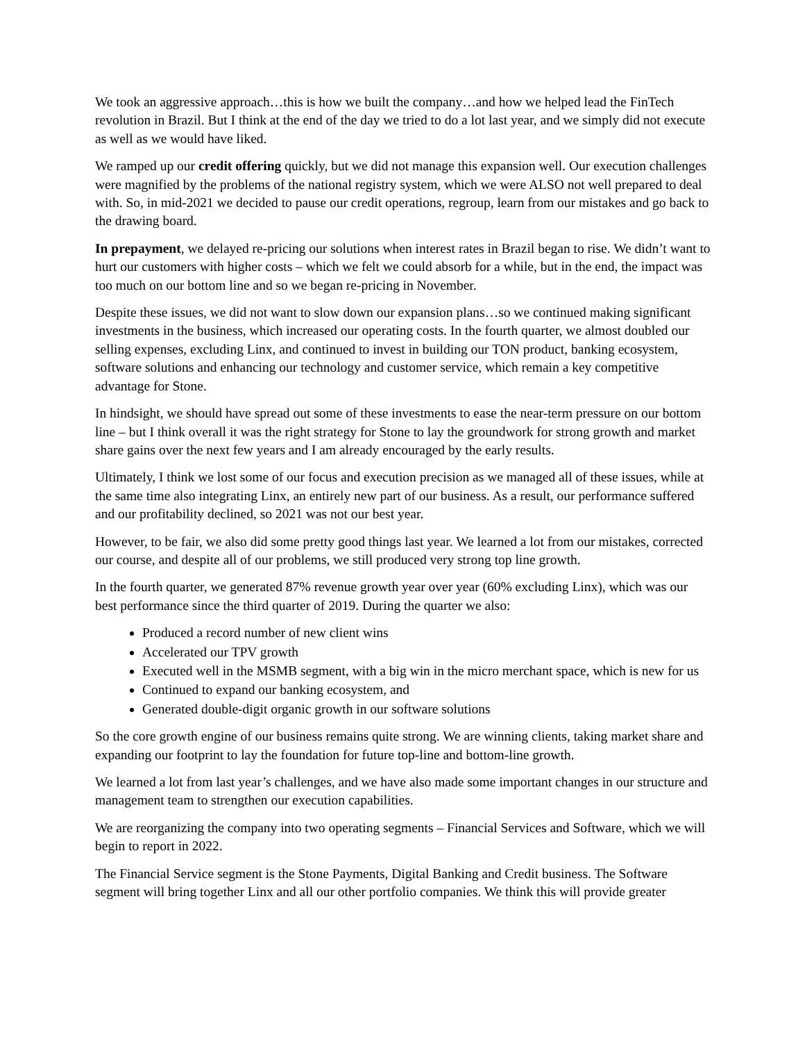We took an aggressive approach…this is how we built the company…and how we helped lead the FinTech revolution in Brazil. But I think at the end of the day we tried to do a lot last year, and we simply did not execute as well as we would have liked.
We ramped up our credit offering quickly, but we did not manage this expansion well. Our execution challenges were magnified by the problems of the national registry system, which we were ALSO not well prepared to deal with. So, in mid-2021 we decided to pause our credit operations, regroup, learn from our mistakes and go back to the drawing board.
In prepayment, we delayed re-pricing our solutions when interest rates in Brazil began to rise. We didn’t want to hurt our customers with higher costs – which we felt we could absorb for a while, but in the end, the impact was too much on our bottom line and so we began re-pricing in November.
Despite these issues, we did not want to slow down our expansion plans…so we continued making significant investments in the business, which increased our operating costs. In the fourth quarter, we almost doubled our selling expenses, excluding Linx, and continued to invest in building our TON product, banking ecosystem, software solutions and enhancing our technology and customer service, which remain a key competitive advantage for Stone.
In hindsight, we should have spread out some of these investments to ease the near-term pressure on our bottom line – but I think overall it was the right strategy for Stone to lay the groundwork for strong growth and market share gains over the next few years and I am already encouraged by the early results.
Ultimately, I think we lost some of our focus and execution precision as we managed all of these issues, while at the same time also integrating Linx, an entirely new part of our business. As a result, our performance suffered and our profitability declined, so 2021 was not our best year.
However, to be fair, we also did some pretty good things last year. We learned a lot from our mistakes, corrected our course, and despite all of our problems, we still produced very strong top line growth.
In the fourth quarter, we generated 87% revenue growth year over year (60% excluding Linx), which was our best performance since the third quarter of 2019. During the quarter we also:
Produced a record number of new client wins
Accelerated our TPV growth
Executed well in the MSMB segment, with a big win in the micro merchant space, which is new for us
Continued to expand our banking ecosystem, and
Generated double-digit organic growth in our software solutions
So the core growth engine of our business remains quite strong. We are winning clients, taking market share and expanding our footprint to lay the foundation for future top-line and bottom-line growth.
We learned a lot from last year’s challenges, and we have also made some important changes in our structure and management team to strengthen our execution capabilities.
We are reorganizing the company into two operating segments – Financial Services and Software, which we will begin to report in 2022.
The Financial Service segment is the Stone Payments, Digital Banking and Credit business. The Software segment will bring together Linx and all our other portfolio companies. We think this will provide greater